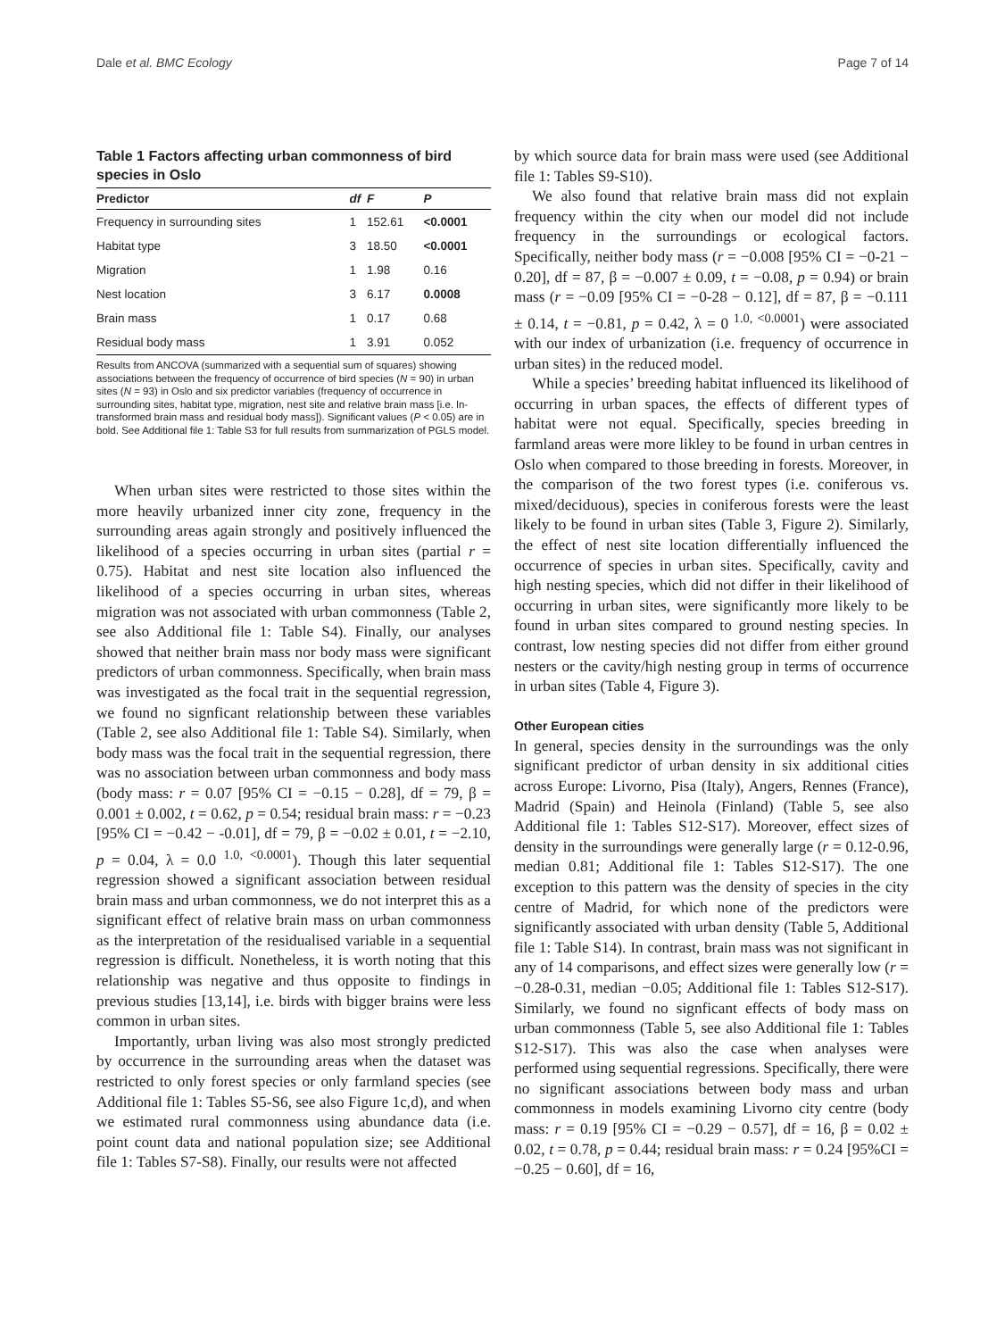Dale et al. BMC Ecology Page 7 of 14
Table 1 Factors affecting urban commonness of bird species in Oslo
| Predictor | df | F | P |
| --- | --- | --- | --- |
| Frequency in surrounding sites | 1 | 152.61 | <0.0001 |
| Habitat type | 3 | 18.50 | <0.0001 |
| Migration | 1 | 1.98 | 0.16 |
| Nest location | 3 | 6.17 | 0.0008 |
| Brain mass | 1 | 0.17 | 0.68 |
| Residual body mass | 1 | 3.91 | 0.052 |
Results from ANCOVA (summarized with a sequential sum of squares) showing associations between the frequency of occurrence of bird species (N = 90) in urban sites (N = 93) in Oslo and six predictor variables (frequency of occurrence in surrounding sites, habitat type, migration, nest site and relative brain mass [i.e. ln-transformed brain mass and residual body mass]). Significant values (P < 0.05) are in bold. See Additional file 1: Table S3 for full results from summarization of PGLS model.
When urban sites were restricted to those sites within the more heavily urbanized inner city zone, frequency in the surrounding areas again strongly and positively influenced the likelihood of a species occurring in urban sites (partial r = 0.75). Habitat and nest site location also influenced the likelihood of a species occurring in urban sites, whereas migration was not associated with urban commonness (Table 2, see also Additional file 1: Table S4). Finally, our analyses showed that neither brain mass nor body mass were significant predictors of urban commonness. Specifically, when brain mass was investigated as the focal trait in the sequential regression, we found no signficant relationship between these variables (Table 2, see also Additional file 1: Table S4). Similarly, when body mass was the focal trait in the sequential regression, there was no association between urban commonness and body mass (body mass: r = 0.07 [95% CI = −0.15 − 0.28], df = 79, β = 0.001 ± 0.002, t = 0.62, p = 0.54; residual brain mass: r = −0.23 [95% CI = −0.42 − -0.01], df = 79, β = −0.02 ± 0.01, t = −2.10, p = 0.04, λ = 0.0 <sup>1.0, <0.0001</sup>). Though this later sequential regression showed a significant association between residual brain mass and urban commonness, we do not interpret this as a significant effect of relative brain mass on urban commonness as the interpretation of the residualised variable in a sequential regression is difficult. Nonetheless, it is worth noting that this relationship was negative and thus opposite to findings in previous studies [13,14], i.e. birds with bigger brains were less common in urban sites.
Importantly, urban living was also most strongly predicted by occurrence in the surrounding areas when the dataset was restricted to only forest species or only farmland species (see Additional file 1: Tables S5-S6, see also Figure 1c,d), and when we estimated rural commonness using abundance data (i.e. point count data and national population size; see Additional file 1: Tables S7-S8). Finally, our results were not affected
by which source data for brain mass were used (see Additional file 1: Tables S9-S10).
We also found that relative brain mass did not explain frequency within the city when our model did not include frequency in the surroundings or ecological factors. Specifically, neither body mass (r = −0.008 [95% CI = −0-21 − 0.20], df = 87, β = −0.007 ± 0.09, t = −0.08, p = 0.94) or brain mass (r = −0.09 [95% CI = −0-28 − 0.12], df = 87, β = −0.111 ± 0.14, t = −0.81, p = 0.42, λ = 0 <sup>1.0, <0.0001</sup>) were associated with our index of urbanization (i.e. frequency of occurrence in urban sites) in the reduced model.
While a species’ breeding habitat influenced its likelihood of occurring in urban spaces, the effects of different types of habitat were not equal. Specifically, species breeding in farmland areas were more likley to be found in urban centres in Oslo when compared to those breeding in forests. Moreover, in the comparison of the two forest types (i.e. coniferous vs. mixed/deciduous), species in coniferous forests were the least likely to be found in urban sites (Table 3, Figure 2). Similarly, the effect of nest site location differentially influenced the occurrence of species in urban sites. Specifically, cavity and high nesting species, which did not differ in their likelihood of occurring in urban sites, were significantly more likely to be found in urban sites compared to ground nesting species. In contrast, low nesting species did not differ from either ground nesters or the cavity/high nesting group in terms of occurrence in urban sites (Table 4, Figure 3).
Other European cities
In general, species density in the surroundings was the only significant predictor of urban density in six additional cities across Europe: Livorno, Pisa (Italy), Angers, Rennes (France), Madrid (Spain) and Heinola (Finland) (Table 5, see also Additional file 1: Tables S12-S17). Moreover, effect sizes of density in the surroundings were generally large (r = 0.12-0.96, median 0.81; Additional file 1: Tables S12-S17). The one exception to this pattern was the density of species in the city centre of Madrid, for which none of the predictors were significantly associated with urban density (Table 5, Additional file 1: Table S14). In contrast, brain mass was not significant in any of 14 comparisons, and effect sizes were generally low (r = −0.28-0.31, median −0.05; Additional file 1: Tables S12-S17). Similarly, we found no signficant effects of body mass on urban commonness (Table 5, see also Additional file 1: Tables S12-S17). This was also the case when analyses were performed using sequential regressions. Specifically, there were no significant associations between body mass and urban commonness in models examining Livorno city centre (body mass: r = 0.19 [95% CI = −0.29 − 0.57], df = 16, β = 0.02 ± 0.02, t = 0.78, p = 0.44; residual brain mass: r = 0.24 [95%CI = −0.25 − 0.60], df = 16,